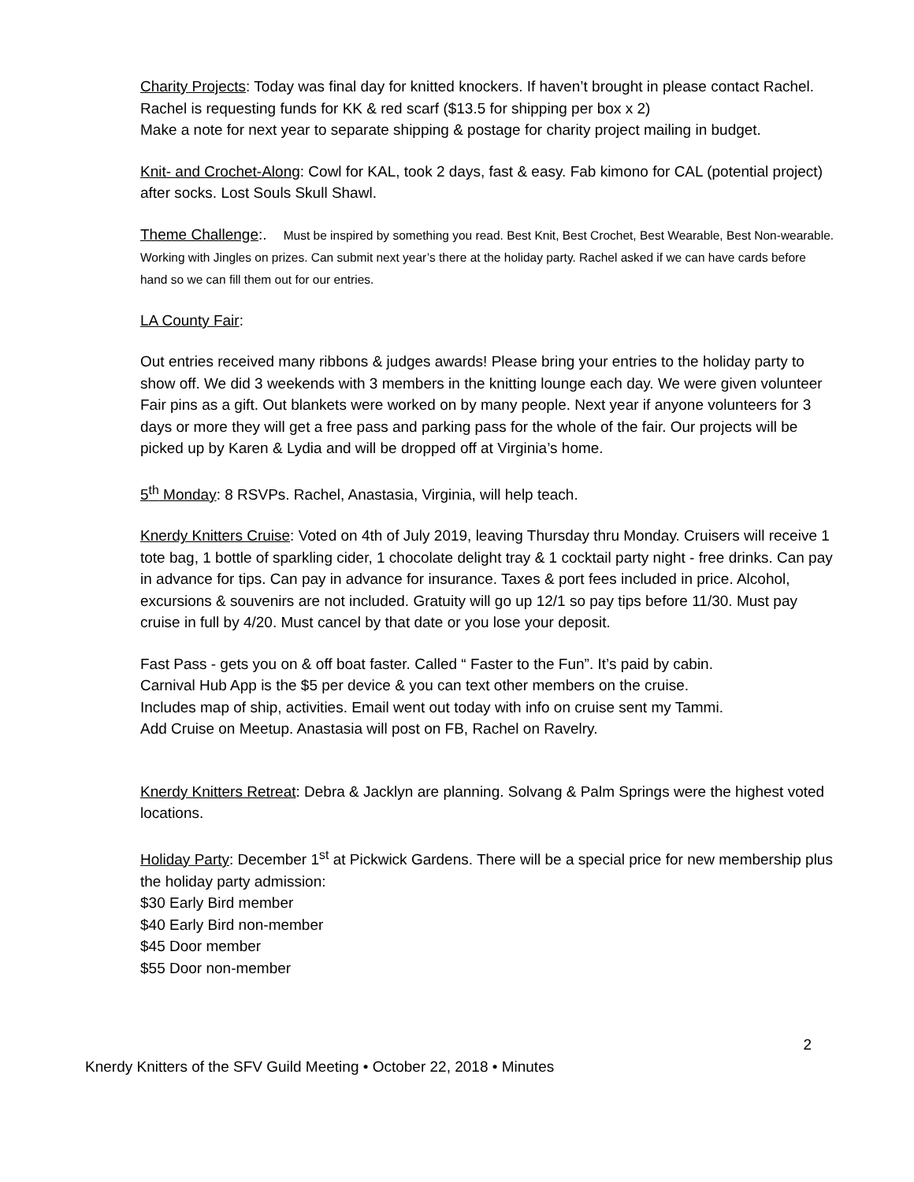Charity Projects: Today was final day for knitted knockers. If haven’t brought in please contact Rachel. Rachel is requesting funds for KK & red scarf ($13.5 for shipping per box x 2)
Make a note for next year to separate shipping & postage for charity project mailing in budget.
Knit- and Crochet-Along: Cowl for KAL, took 2 days, fast & easy. Fab kimono for CAL (potential project) after socks. Lost Souls Skull Shawl.
Theme Challenge:. Must be inspired by something you read. Best Knit, Best Crochet, Best Wearable, Best Non-wearable. Working with Jingles on prizes. Can submit next year’s there at the holiday party. Rachel asked if we can have cards before hand so we can fill them out for our entries.
LA County Fair:
Out entries received many ribbons & judges awards! Please bring your entries to the holiday party to show off. We did 3 weekends with 3 members in the knitting lounge each day. We were given volunteer Fair pins as a gift. Out blankets were worked on by many people. Next year if anyone volunteers for 3 days or more they will get a free pass and parking pass for the whole of the fair. Our projects will be picked up by Karen & Lydia and will be dropped off at Virginia’s home.
5<sup>th</sup> Monday: 8 RSVPs. Rachel, Anastasia, Virginia, will help teach.
Knerdy Knitters Cruise: Voted on 4th of July 2019, leaving Thursday thru Monday. Cruisers will receive 1 tote bag, 1 bottle of sparkling cider, 1 chocolate delight tray & 1 cocktail party night - free drinks. Can pay in advance for tips. Can pay in advance for insurance. Taxes & port fees included in price. Alcohol, excursions & souvenirs are not included. Gratuity will go up 12/1 so pay tips before 11/30. Must pay cruise in full by 4/20. Must cancel by that date or you lose your deposit.
Fast Pass - gets you on & off boat faster. Called “ Faster to the Fun”. It’s paid by cabin.
Carnival Hub App is the $5 per device & you can text other members on the cruise.
Includes map of ship, activities. Email went out today with info on cruise sent my Tammi.
Add Cruise on Meetup. Anastasia will post on FB, Rachel on Ravelry.
Knerdy Knitters Retreat: Debra & Jacklyn are planning. Solvang & Palm Springs were the highest voted locations.
Holiday Party: December 1<sup>st</sup> at Pickwick Gardens. There will be a special price for new membership plus the holiday party admission:
$30 Early Bird member
$40 Early Bird non-member
$45 Door member
$55 Door non-member
2
Knerdy Knitters of the SFV Guild Meeting • October 22, 2018 • Minutes